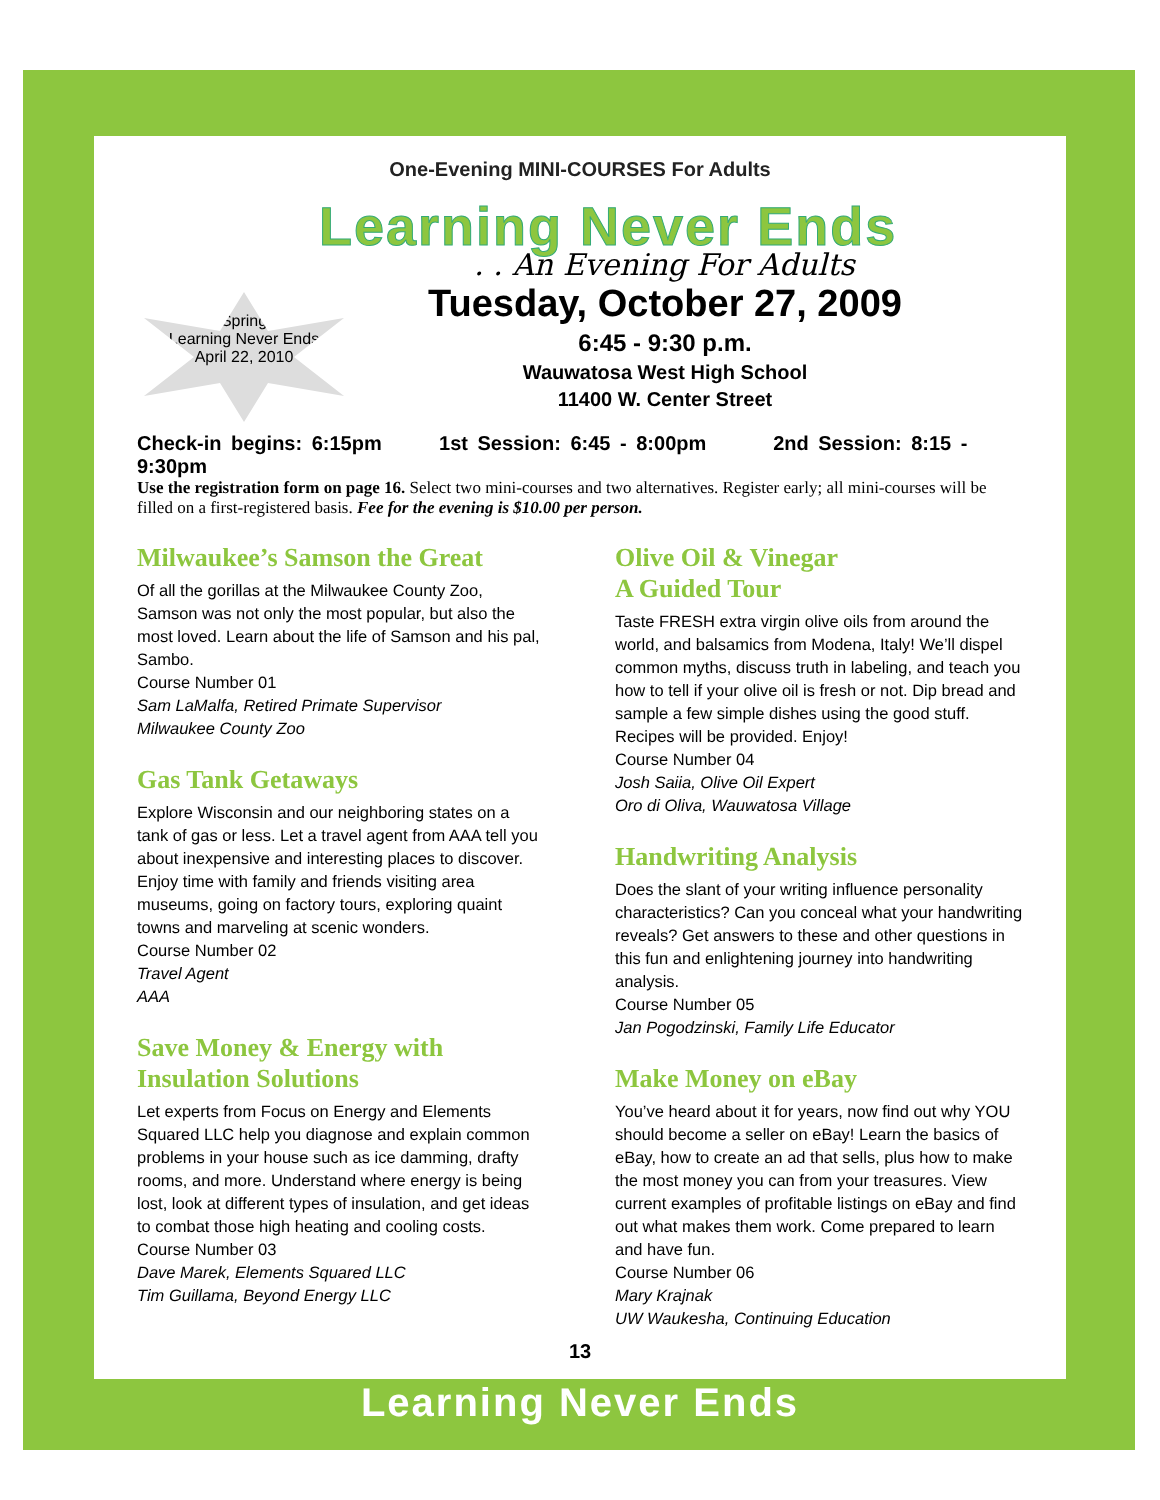One-Evening MINI-COURSES For Adults
Learning Never Ends
. . An Evening For Adults
Spring
Learning Never Ends
April 22, 2010
Tuesday, October 27, 2009
6:45 - 9:30 p.m.
Wauwatosa West High School
11400 W. Center Street
Check-in begins: 6:15pm 1st Session: 6:45 - 8:00pm 2nd Session: 8:15 - 9:30pm
Use the registration form on page 16. Select two mini-courses and two alternatives. Register early; all mini-courses will be filled on a first-registered basis. Fee for the evening is $10.00 per person.
Milwaukee’s Samson the Great
Of all the gorillas at the Milwaukee County Zoo, Samson was not only the most popular, but also the most loved. Learn about the life of Samson and his pal, Sambo.
Course Number 01
Sam LaMalfa, Retired Primate Supervisor
Milwaukee County Zoo
Gas Tank Getaways
Explore Wisconsin and our neighboring states on a tank of gas or less. Let a travel agent from AAA tell you about inexpensive and interesting places to discover. Enjoy time with family and friends visiting area museums, going on factory tours, exploring quaint towns and marveling at scenic wonders.
Course Number 02
Travel Agent
AAA
Save Money & Energy with Insulation Solutions
Let experts from Focus on Energy and Elements Squared LLC help you diagnose and explain common problems in your house such as ice damming, drafty rooms, and more. Understand where energy is being lost, look at different types of insulation, and get ideas to combat those high heating and cooling costs.
Course Number 03
Dave Marek, Elements Squared LLC
Tim Guillama, Beyond Energy LLC
Olive Oil & Vinegar
A Guided Tour
Taste FRESH extra virgin olive oils from around the world, and balsamics from Modena, Italy! We’ll dispel common myths, discuss truth in labeling, and teach you how to tell if your olive oil is fresh or not. Dip bread and sample a few simple dishes using the good stuff. Recipes will be provided. Enjoy!
Course Number 04
Josh Saiia, Olive Oil Expert
Oro di Oliva, Wauwatosa Village
Handwriting Analysis
Does the slant of your writing influence personality characteristics? Can you conceal what your handwriting reveals? Get answers to these and other questions in this fun and enlightening journey into handwriting analysis.
Course Number 05
Jan Pogodzinski, Family Life Educator
Make Money on eBay
You’ve heard about it for years, now find out why YOU should become a seller on eBay! Learn the basics of eBay, how to create an ad that sells, plus how to make the most money you can from your treasures. View current examples of profitable listings on eBay and find out what makes them work. Come prepared to learn and have fun.
Course Number 06
Mary Krajnak
UW Waukesha, Continuing Education
13
Learning Never Ends